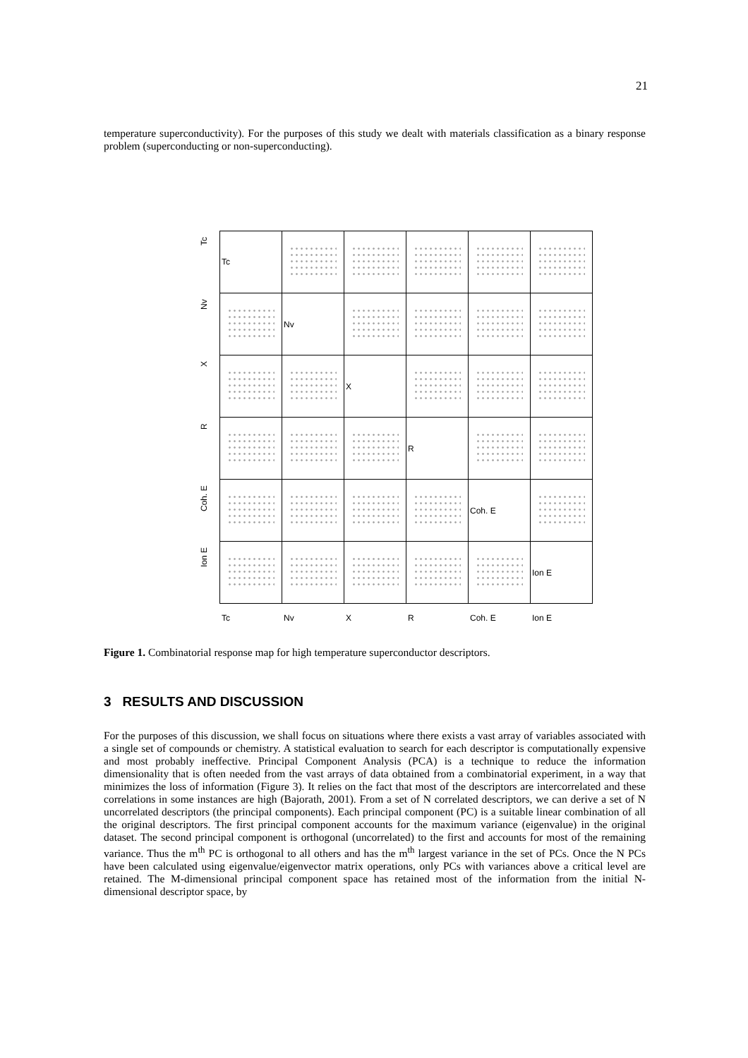21
temperature superconductivity). For the purposes of this study we dealt with materials classification as a binary response problem (superconducting or non-superconducting).
Tc
Tc
Nv
Nv
X
X
R
R
Coh. E
Coh. E
Ion E
Ion E
Tc
Nv
X
R
Coh. E
Ion E
Figure 1. Combinatorial response map for high temperature superconductor descriptors.
3 RESULTS AND DISCUSSION
For the purposes of this discussion, we shall focus on situations where there exists a vast array of variables associated with a single set of compounds or chemistry. A statistical evaluation to search for each descriptor is computationally expensive and most probably ineffective. Principal Component Analysis (PCA) is a technique to reduce the information dimensionality that is often needed from the vast arrays of data obtained from a combinatorial experiment, in a way that minimizes the loss of information (Figure 3). It relies on the fact that most of the descriptors are intercorrelated and these correlations in some instances are high (Bajorath, 2001). From a set of N correlated descriptors, we can derive a set of N uncorrelated descriptors (the principal components). Each principal component (PC) is a suitable linear combination of all the original descriptors. The first principal component accounts for the maximum variance (eigenvalue) in the original dataset. The second principal component is orthogonal (uncorrelated) to the first and accounts for most of the remaining variance. Thus the m<sup>th</sup> PC is orthogonal to all others and has the m<sup>th</sup> largest variance in the set of PCs. Once the N PCs have been calculated using eigenvalue/eigenvector matrix operations, only PCs with variances above a critical level are retained. The M-dimensional principal component space has retained most of the information from the initial N-dimensional descriptor space, by